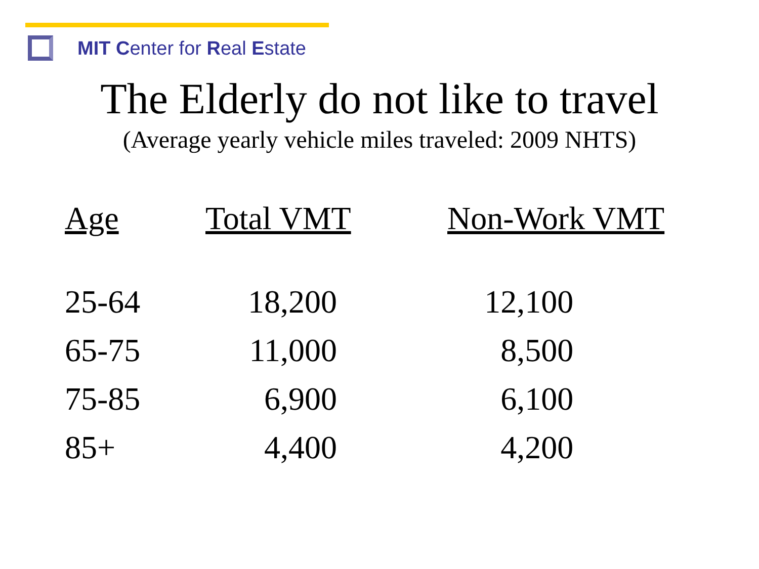MIT Center for Real Estate
The Elderly do not like to travel
(Average yearly vehicle miles traveled: 2009 NHTS)
| Age | Total VMT | Non-Work VMT |
| --- | --- | --- |
| 25-64 | 18,200 | 12,100 |
| 65-75 | 11,000 | 8,500 |
| 75-85 | 6,900 | 6,100 |
| 85+ | 4,400 | 4,200 |